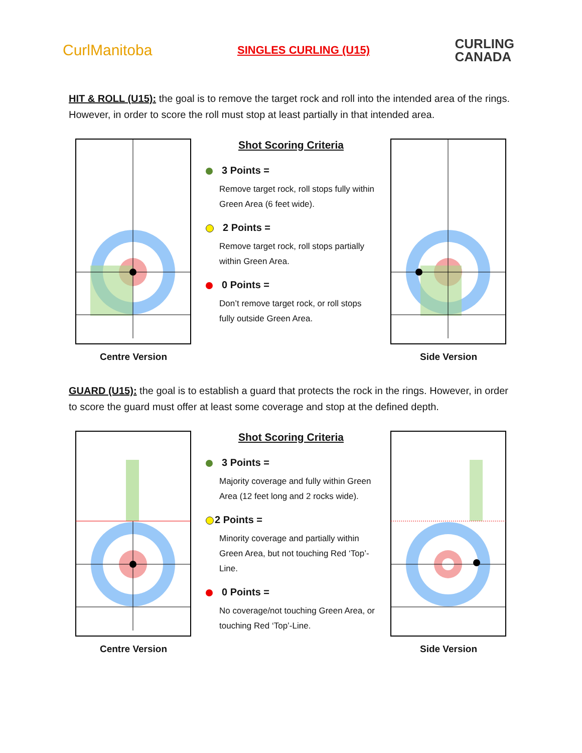CurlManitoba
SINGLES CURLING (U15)
CURLING
CANADA
HIT & ROLL (U15): the goal is to remove the target rock and roll into the intended area of the rings. However, in order to score the roll must stop at least partially in that intended area.
Centre Version
Shot Scoring Criteria
3 Points =
Remove target rock, roll stops fully within Green Area (6 feet wide).
2 Points =
Remove target rock, roll stops partially within Green Area.
0 Points =
Don’t remove target rock, or roll stops fully outside Green Area.
Side Version
GUARD (U15): the goal is to establish a guard that protects the rock in the rings. However, in order to score the guard must offer at least some coverage and stop at the defined depth.
Centre Version
Shot Scoring Criteria
3 Points =
Majority coverage and fully within Green Area (12 feet long and 2 rocks wide).
2 Points =
Minority coverage and partially within Green Area, but not touching Red ‘Top’-Line.
0 Points =
No coverage/not touching Green Area, or touching Red ‘Top’-Line.
Side Version